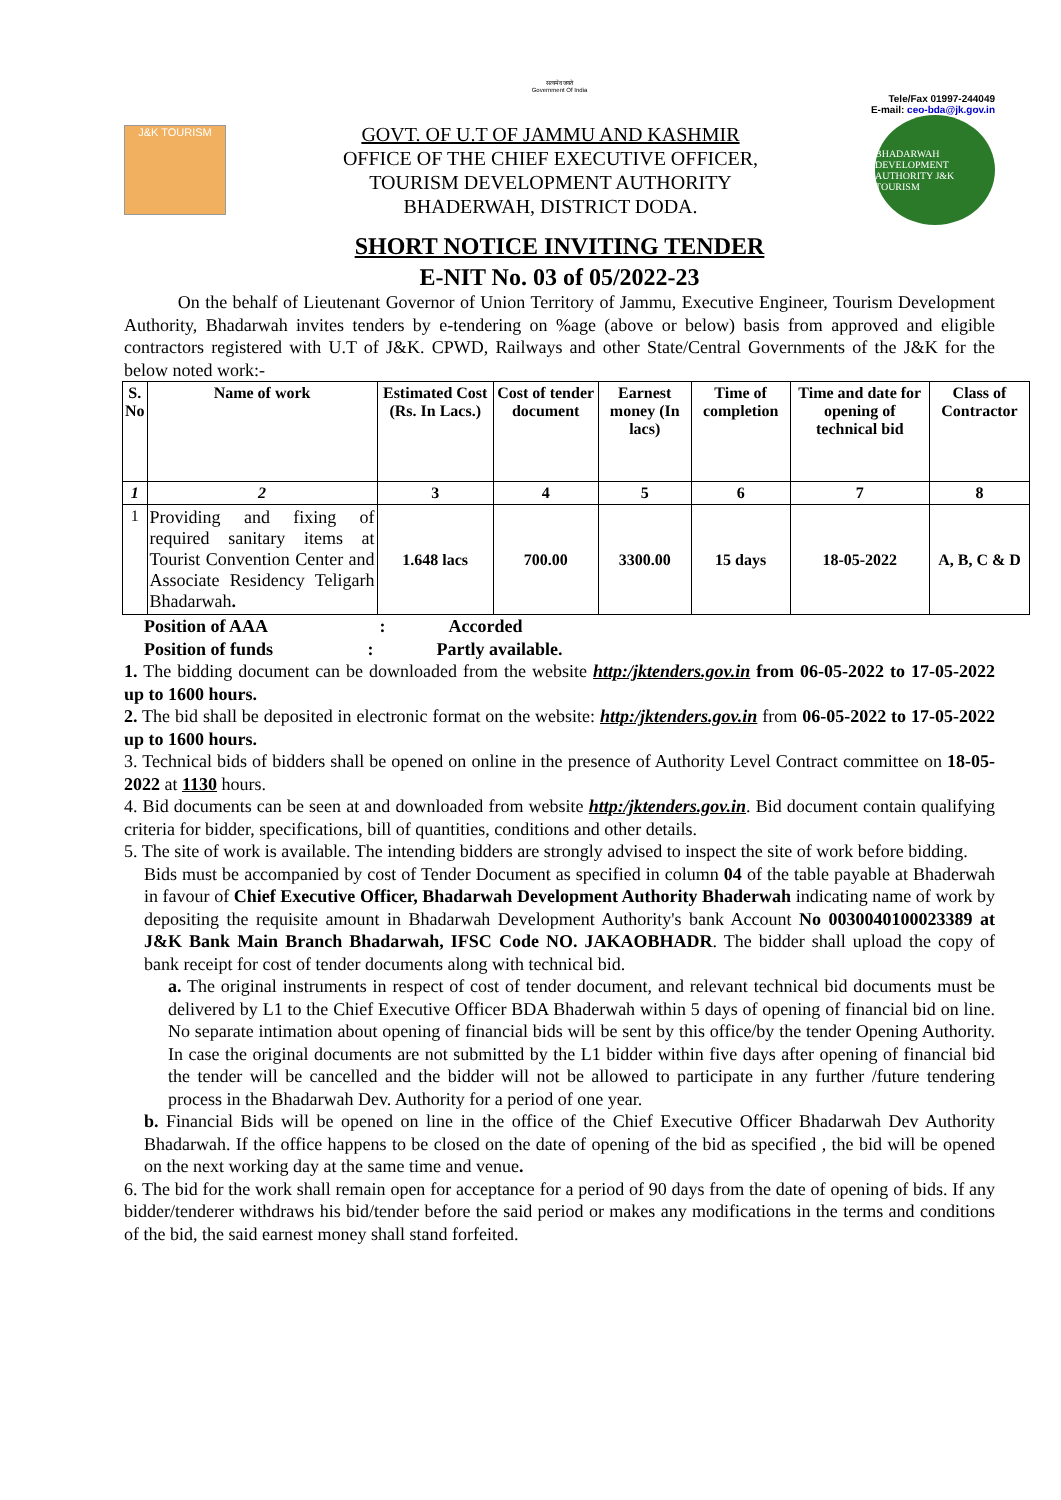सत्यमेव जयते
Government Of India
Tele/Fax 01997-244049
E-mail: ceo-bda@jk.gov.in
J&K TOURISM
GOVT. OF U.T OF JAMMU AND KASHMIR
OFFICE OF THE CHIEF EXECUTIVE OFFICER,
TOURISM DEVELOPMENT AUTHORITY
BHADERWAH, DISTRICT DODA.
BHADARWAH DEVELOPMENT AUTHORITY J&K TOURISM
SHORT NOTICE INVITING TENDER
E-NIT No. 03 of 05/2022-23
On the behalf of Lieutenant Governor of Union Territory of Jammu, Executive Engineer, Tourism Development Authority, Bhadarwah invites tenders by e-tendering on %age (above or below) basis from approved and eligible contractors registered with U.T of J&K. CPWD, Railways and other State/Central Governments of the J&K for the below noted work:-
| S. No | Name of work | Estimated Cost (Rs. In Lacs.) | Cost of tender document | Earnest money (In lacs) | Time of completion | Time and date for opening of technical bid | Class of Contractor |
| --- | --- | --- | --- | --- | --- | --- | --- |
| 1 | 2 | 3 | 4 | 5 | 6 | 7 | 8 |
| 1 | Providing and fixing of required sanitary items at Tourist Convention Center and Associate Residency Teligarh Bhadarwah . | 1.648 lacs | 700.00 | 3300.00 | 15 days | 18-05-2022 | A, B, C & D |
Position of AAA : Accorded
Position of funds : Partly available.
1. The bidding document can be downloaded from the website http:/jktenders.gov.in from 06-05-2022 to 17-05-2022 up to 1600 hours.
2. The bid shall be deposited in electronic format on the website: http:/jktenders.gov.in from 06-05-2022 to 17-05-2022 up to 1600 hours.
3. Technical bids of bidders shall be opened on online in the presence of Authority Level Contract committee on 18-05-2022 at 1130 hours.
4. Bid documents can be seen at and downloaded from website http:/jktenders.gov.in. Bid document contain qualifying criteria for bidder, specifications, bill of quantities, conditions and other details.
5. The site of work is available. The intending bidders are strongly advised to inspect the site of work before bidding.
Bids must be accompanied by cost of Tender Document as specified in column 04 of the table payable at Bhaderwah in favour of Chief Executive Officer, Bhadarwah Development Authority Bhaderwah indicating name of work by depositing the requisite amount in Bhadarwah Development Authority's bank Account No 0030040100023389 at J&K Bank Main Branch Bhadarwah, IFSC Code NO. JAKAOBHADR. The bidder shall upload the copy of bank receipt for cost of tender documents along with technical bid.
a. The original instruments in respect of cost of tender document, and relevant technical bid documents must be delivered by L1 to the Chief Executive Officer BDA Bhaderwah within 5 days of opening of financial bid on line. No separate intimation about opening of financial bids will be sent by this office/by the tender Opening Authority. In case the original documents are not submitted by the L1 bidder within five days after opening of financial bid the tender will be cancelled and the bidder will not be allowed to participate in any further /future tendering process in the Bhadarwah Dev. Authority for a period of one year.
b. Financial Bids will be opened on line in the office of the Chief Executive Officer Bhadarwah Dev Authority Bhadarwah. If the office happens to be closed on the date of opening of the bid as specified , the bid will be opened on the next working day at the same time and venue.
6. The bid for the work shall remain open for acceptance for a period of 90 days from the date of opening of bids. If any bidder/tenderer withdraws his bid/tender before the said period or makes any modifications in the terms and conditions of the bid, the said earnest money shall stand forfeited.